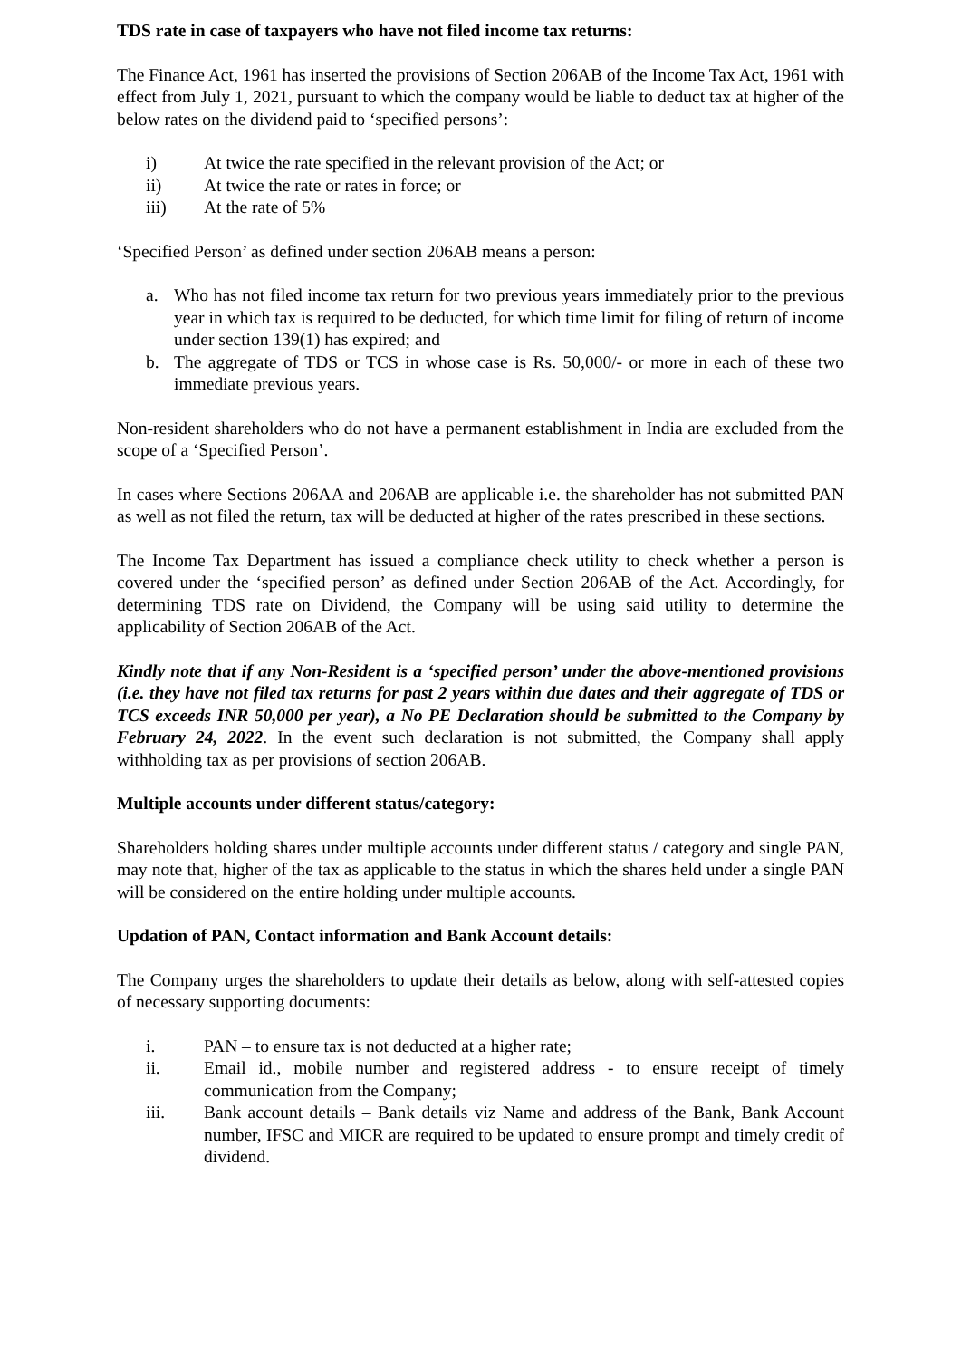TDS rate in case of taxpayers who have not filed income tax returns:
The Finance Act, 1961 has inserted the provisions of Section 206AB of the Income Tax Act, 1961 with effect from July 1, 2021, pursuant to which the company would be liable to deduct tax at higher of the below rates on the dividend paid to ‘specified persons’:
i) At twice the rate specified in the relevant provision of the Act; or
ii) At twice the rate or rates in force; or
iii) At the rate of 5%
‘Specified Person’ as defined under section 206AB means a person:
a. Who has not filed income tax return for two previous years immediately prior to the previous year in which tax is required to be deducted, for which time limit for filing of return of income under section 139(1) has expired; and
b. The aggregate of TDS or TCS in whose case is Rs. 50,000/- or more in each of these two immediate previous years.
Non-resident shareholders who do not have a permanent establishment in India are excluded from the scope of a ‘Specified Person’.
In cases where Sections 206AA and 206AB are applicable i.e. the shareholder has not submitted PAN as well as not filed the return, tax will be deducted at higher of the rates prescribed in these sections.
The Income Tax Department has issued a compliance check utility to check whether a person is covered under the ‘specified person’ as defined under Section 206AB of the Act. Accordingly, for determining TDS rate on Dividend, the Company will be using said utility to determine the applicability of Section 206AB of the Act.
Kindly note that if any Non-Resident is a ‘specified person’ under the above-mentioned provisions (i.e. they have not filed tax returns for past 2 years within due dates and their aggregate of TDS or TCS exceeds INR 50,000 per year), a No PE Declaration should be submitted to the Company by February 24, 2022. In the event such declaration is not submitted, the Company shall apply withholding tax as per provisions of section 206AB.
Multiple accounts under different status/category:
Shareholders holding shares under multiple accounts under different status / category and single PAN, may note that, higher of the tax as applicable to the status in which the shares held under a single PAN will be considered on the entire holding under multiple accounts.
Updation of PAN, Contact information and Bank Account details:
The Company urges the shareholders to update their details as below, along with self-attested copies of necessary supporting documents:
i. PAN – to ensure tax is not deducted at a higher rate;
ii. Email id., mobile number and registered address - to ensure receipt of timely communication from the Company;
iii. Bank account details – Bank details viz Name and address of the Bank, Bank Account number, IFSC and MICR are required to be updated to ensure prompt and timely credit of dividend.